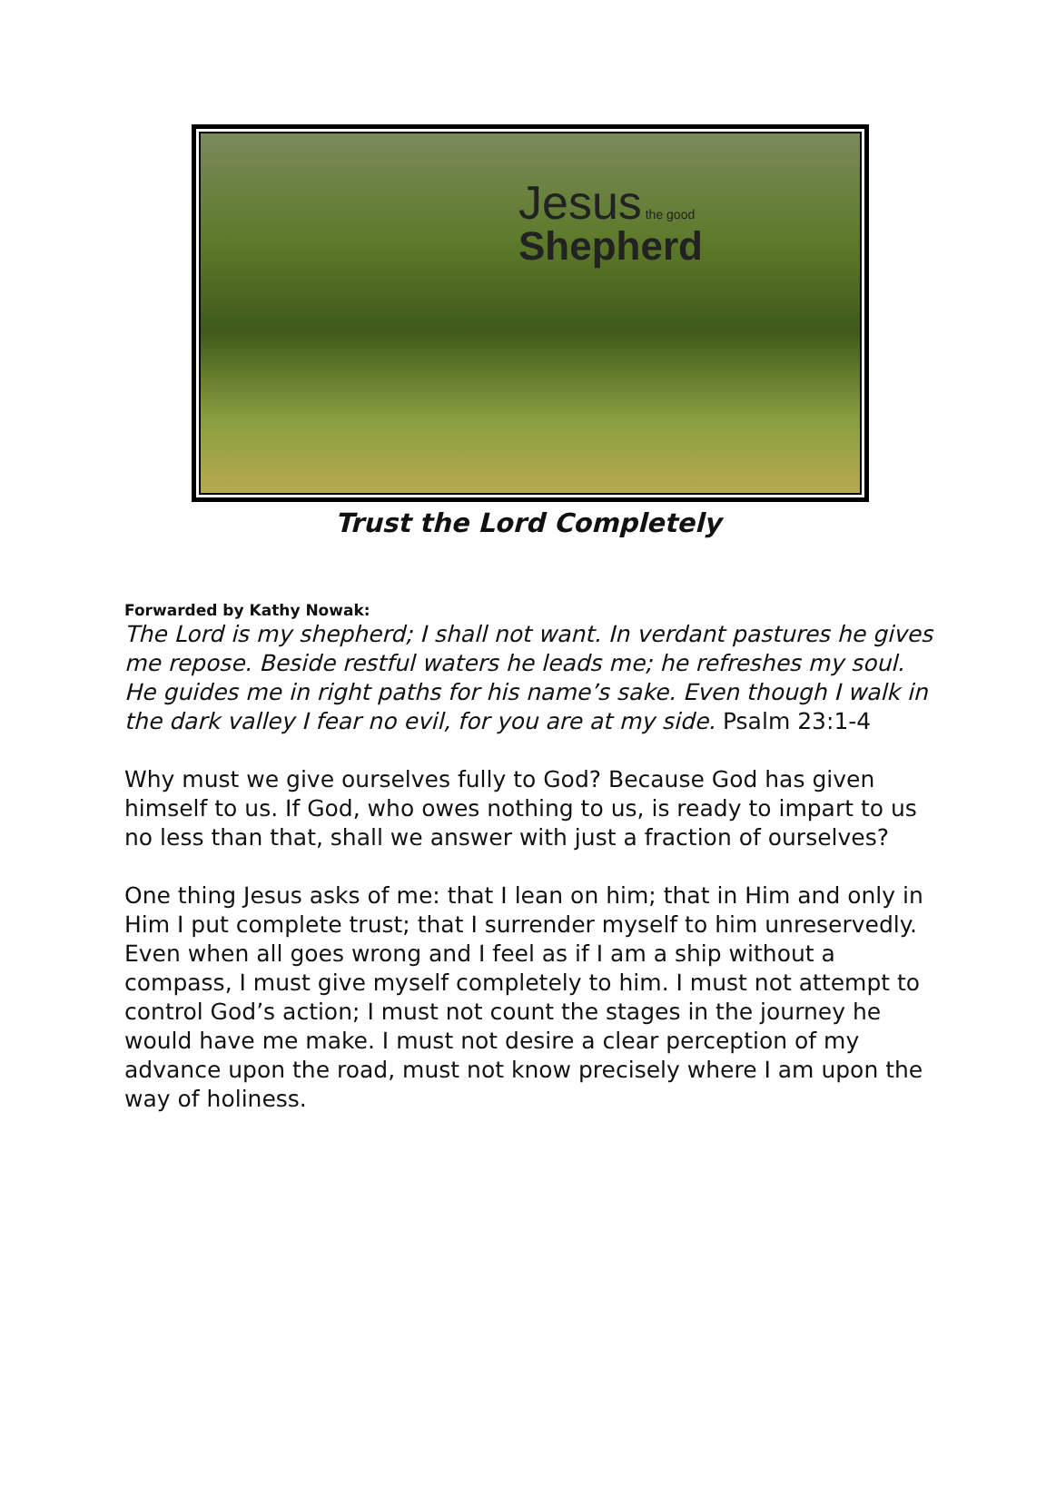Jesus the good
Shepherd
Trust the Lord Completely
Forwarded by Kathy Nowak:
The Lord is my shepherd; I shall not want. In verdant pastures he gives me repose. Beside restful waters he leads me; he refreshes my soul. He guides me in right paths for his name’s sake. Even though I walk in the dark valley I fear no evil, for you are at my side. Psalm 23:1-4
Why must we give ourselves fully to God? Because God has given himself to us. If God, who owes nothing to us, is ready to impart to us no less than that, shall we answer with just a fraction of ourselves?
One thing Jesus asks of me: that I lean on him; that in Him and only in Him I put complete trust; that I surrender myself to him unreservedly. Even when all goes wrong and I feel as if I am a ship without a compass, I must give myself completely to him. I must not attempt to control God’s action; I must not count the stages in the journey he would have me make. I must not desire a clear perception of my advance upon the road, must not know precisely where I am upon the way of holiness.